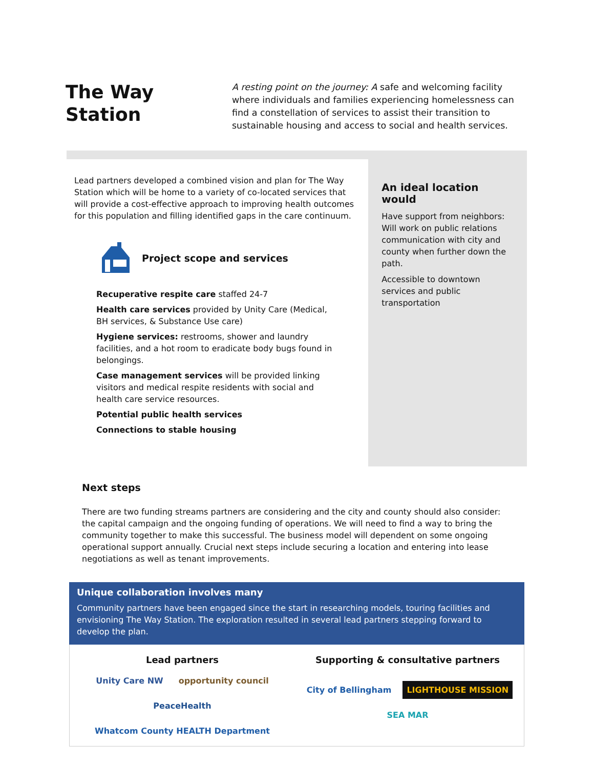The Way Station
A resting point on the journey: A safe and welcoming facility where individuals and families experiencing homelessness can find a constellation of services to assist their transition to sustainable housing and access to social and health services.
Lead partners developed a combined vision and plan for The Way Station which will be home to a variety of co-located services that will provide a cost-effective approach to improving health outcomes for this population and filling identified gaps in the care continuum.
Project scope and services
Recuperative respite care staffed 24-7
Health care services provided by Unity Care (Medical, BH services, & Substance Use care)
Hygiene services: restrooms, shower and laundry facilities, and a hot room to eradicate body bugs found in belongings.
Case management services will be provided linking visitors and medical respite residents with social and health care service resources.
Potential public health services
Connections to stable housing
An ideal location would
Have support from neighbors: Will work on public relations communication with city and county when further down the path.
Accessible to downtown services and public transportation
Next steps
There are two funding streams partners are considering and the city and county should also consider: the capital campaign and the ongoing funding of operations. We will need to find a way to bring the community together to make this successful. The business model will dependent on some ongoing operational support annually. Crucial next steps include securing a location and entering into lease negotiations as well as tenant improvements.
Unique collaboration involves many
Community partners have been engaged since the start in researching models, touring facilities and envisioning The Way Station. The exploration resulted in several lead partners stepping forward to develop the plan.
Lead partners
Unity Care NW opportunity council PeaceHealth Whatcom County HEALTH Department
Supporting & consultative partners
City of Bellingham LIGHTHOUSE MISSION SEA MAR